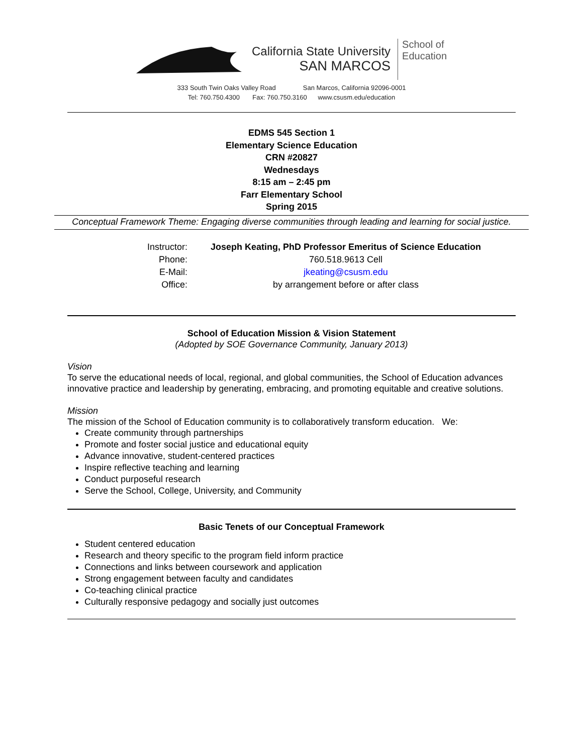California State University
SAN MARCOS
School of
Education
333 South Twin Oaks Valley Road San Marcos, California 92096-0001
Tel: 760.750.4300 Fax: 760.750.3160 www.csusm.edu/education
EDMS 545 Section 1
Elementary Science Education
CRN #20827
Wednesdays
8:15 am – 2:45 pm
Farr Elementary School
Spring 2015
Conceptual Framework Theme: Engaging diverse communities through leading and learning for social justice.
| Instructor: | Joseph Keating, PhD Professor Emeritus of Science Education |
| Phone: | 760.518.9613 Cell |
| E-Mail: | jkeating@csusm.edu |
| Office: | by arrangement before or after class |
School of Education Mission & Vision Statement
(Adopted by SOE Governance Community, January 2013)
Vision
To serve the educational needs of local, regional, and global communities, the School of Education advances innovative practice and leadership by generating, embracing, and promoting equitable and creative solutions.
Mission
The mission of the School of Education community is to collaboratively transform education. We:
Create community through partnerships
Promote and foster social justice and educational equity
Advance innovative, student-centered practices
Inspire reflective teaching and learning
Conduct purposeful research
Serve the School, College, University, and Community
Basic Tenets of our Conceptual Framework
Student centered education
Research and theory specific to the program field inform practice
Connections and links between coursework and application
Strong engagement between faculty and candidates
Co-teaching clinical practice
Culturally responsive pedagogy and socially just outcomes